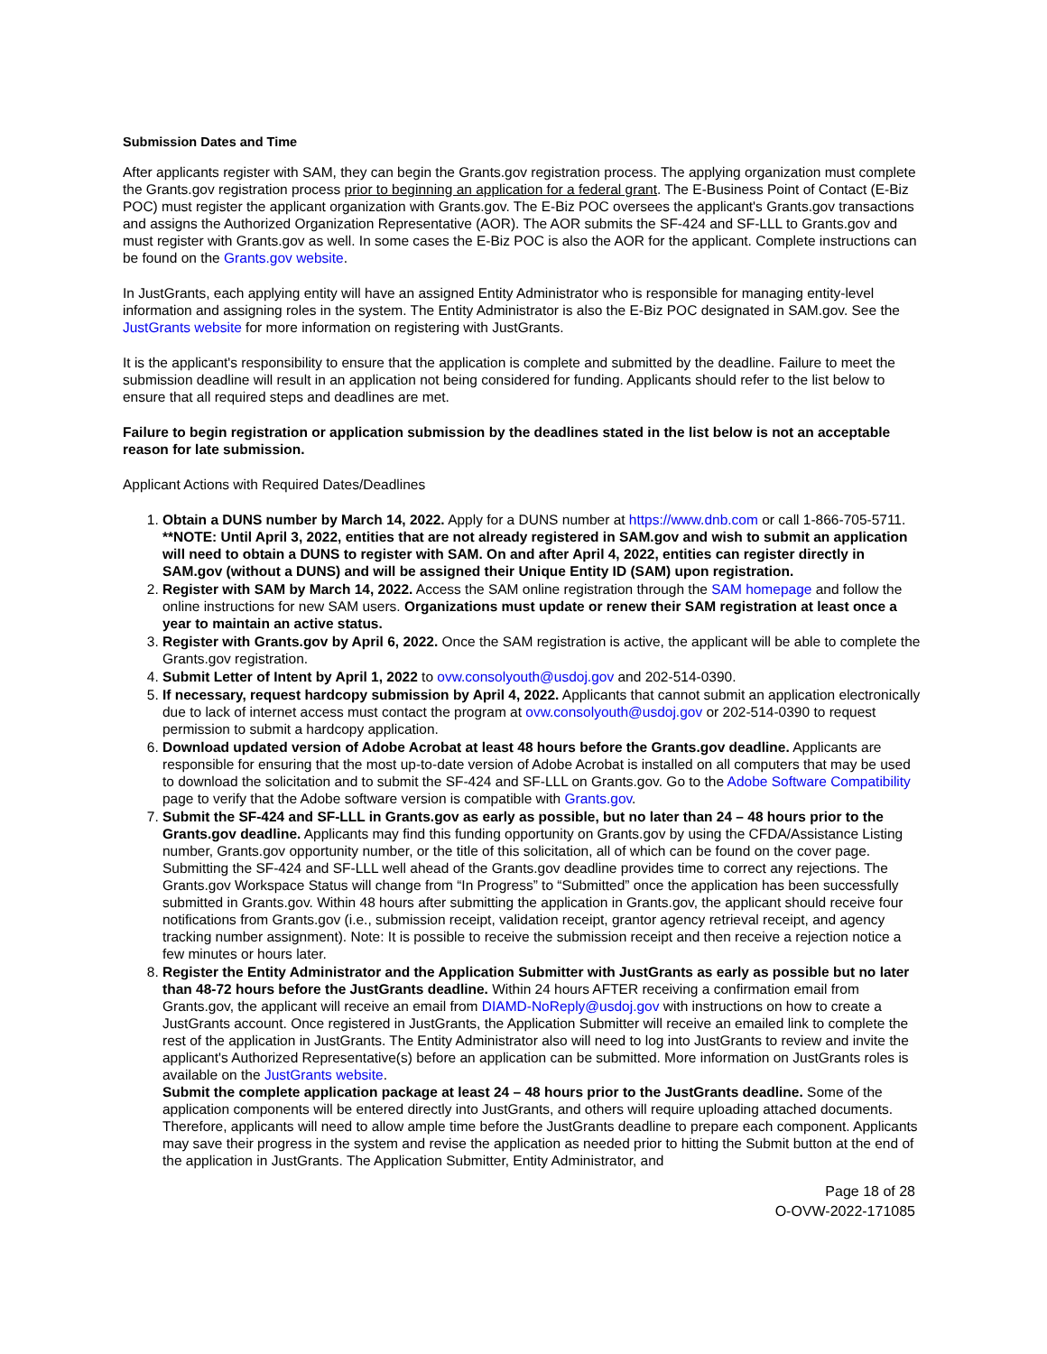Submission Dates and Time
After applicants register with SAM, they can begin the Grants.gov registration process. The applying organization must complete the Grants.gov registration process prior to beginning an application for a federal grant. The E-Business Point of Contact (E-Biz POC) must register the applicant organization with Grants.gov. The E-Biz POC oversees the applicant's Grants.gov transactions and assigns the Authorized Organization Representative (AOR). The AOR submits the SF-424 and SF-LLL to Grants.gov and must register with Grants.gov as well. In some cases the E-Biz POC is also the AOR for the applicant. Complete instructions can be found on the Grants.gov website.
In JustGrants, each applying entity will have an assigned Entity Administrator who is responsible for managing entity-level information and assigning roles in the system. The Entity Administrator is also the E-Biz POC designated in SAM.gov. See the JustGrants website for more information on registering with JustGrants.
It is the applicant's responsibility to ensure that the application is complete and submitted by the deadline. Failure to meet the submission deadline will result in an application not being considered for funding. Applicants should refer to the list below to ensure that all required steps and deadlines are met.
Failure to begin registration or application submission by the deadlines stated in the list below is not an acceptable reason for late submission.
Applicant Actions with Required Dates/Deadlines
1. Obtain a DUNS number by March 14, 2022. Apply for a DUNS number at https://www.dnb.com or call 1-866-705-5711. **NOTE: Until April 3, 2022, entities that are not already registered in SAM.gov and wish to submit an application will need to obtain a DUNS to register with SAM. On and after April 4, 2022, entities can register directly in SAM.gov (without a DUNS) and will be assigned their Unique Entity ID (SAM) upon registration.
2. Register with SAM by March 14, 2022. Access the SAM online registration through the SAM homepage and follow the online instructions for new SAM users. Organizations must update or renew their SAM registration at least once a year to maintain an active status.
3. Register with Grants.gov by April 6, 2022. Once the SAM registration is active, the applicant will be able to complete the Grants.gov registration.
4. Submit Letter of Intent by April 1, 2022 to ovw.consolyouth@usdoj.gov and 202-514-0390.
5. If necessary, request hardcopy submission by April 4, 2022. Applicants that cannot submit an application electronically due to lack of internet access must contact the program at ovw.consolyouth@usdoj.gov or 202-514-0390 to request permission to submit a hardcopy application.
6. Download updated version of Adobe Acrobat at least 48 hours before the Grants.gov deadline. Applicants are responsible for ensuring that the most up-to-date version of Adobe Acrobat is installed on all computers that may be used to download the solicitation and to submit the SF-424 and SF-LLL on Grants.gov. Go to the Adobe Software Compatibility page to verify that the Adobe software version is compatible with Grants.gov.
7. Submit the SF-424 and SF-LLL in Grants.gov as early as possible, but no later than 24 – 48 hours prior to the Grants.gov deadline. Applicants may find this funding opportunity on Grants.gov by using the CFDA/Assistance Listing number, Grants.gov opportunity number, or the title of this solicitation, all of which can be found on the cover page. Submitting the SF-424 and SF-LLL well ahead of the Grants.gov deadline provides time to correct any rejections. The Grants.gov Workspace Status will change from “In Progress” to “Submitted” once the application has been successfully submitted in Grants.gov. Within 48 hours after submitting the application in Grants.gov, the applicant should receive four notifications from Grants.gov (i.e., submission receipt, validation receipt, grantor agency retrieval receipt, and agency tracking number assignment). Note: It is possible to receive the submission receipt and then receive a rejection notice a few minutes or hours later.
8. Register the Entity Administrator and the Application Submitter with JustGrants as early as possible but no later than 48-72 hours before the JustGrants deadline. Within 24 hours AFTER receiving a confirmation email from Grants.gov, the applicant will receive an email from DIAMD-NoReply@usdoj.gov with instructions on how to create a JustGrants account. Once registered in JustGrants, the Application Submitter will receive an emailed link to complete the rest of the application in JustGrants. The Entity Administrator also will need to log into JustGrants to review and invite the applicant's Authorized Representative(s) before an application can be submitted. More information on JustGrants roles is available on the JustGrants website.
Submit the complete application package at least 24 – 48 hours prior to the JustGrants deadline. Some of the application components will be entered directly into JustGrants, and others will require uploading attached documents. Therefore, applicants will need to allow ample time before the JustGrants deadline to prepare each component. Applicants may save their progress in the system and revise the application as needed prior to hitting the Submit button at the end of the application in JustGrants. The Application Submitter, Entity Administrator, and
Page 18 of 28
O-OVW-2022-171085